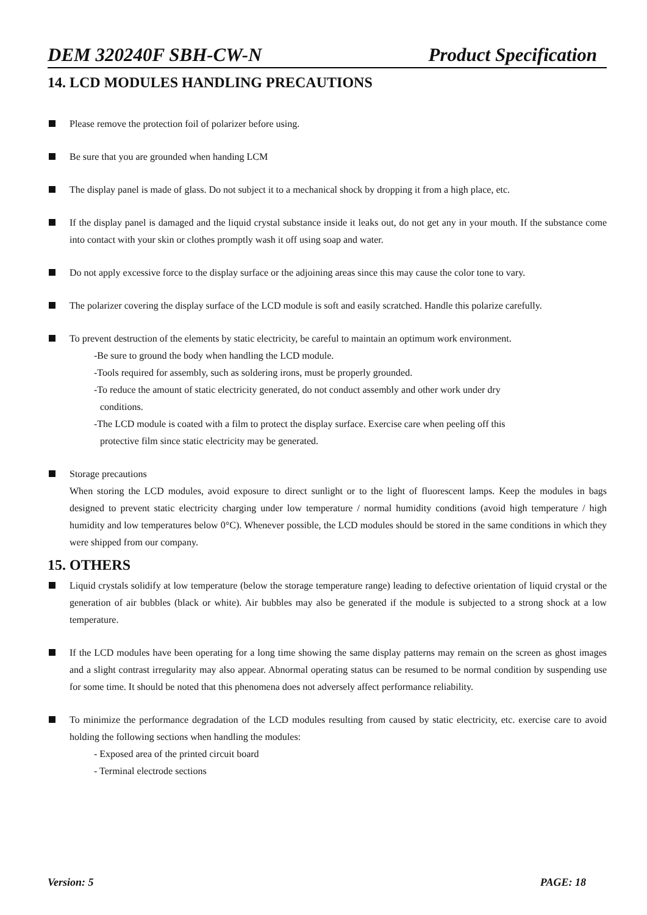DEM 320240F SBH-CW-N Product Specification
14. LCD MODULES HANDLING PRECAUTIONS
Please remove the protection foil of polarizer before using.
Be sure that you are grounded when handing LCM
The display panel is made of glass. Do not subject it to a mechanical shock by dropping it from a high place, etc.
If the display panel is damaged and the liquid crystal substance inside it leaks out, do not get any in your mouth. If the substance come into contact with your skin or clothes promptly wash it off using soap and water.
Do not apply excessive force to the display surface or the adjoining areas since this may cause the color tone to vary.
The polarizer covering the display surface of the LCD module is soft and easily scratched. Handle this polarize carefully.
To prevent destruction of the elements by static electricity, be careful to maintain an optimum work environment.
-Be sure to ground the body when handling the LCD module.
-Tools required for assembly, such as soldering irons, must be properly grounded.
-To reduce the amount of static electricity generated, do not conduct assembly and other work under dry
conditions.
-The LCD module is coated with a film to protect the display surface. Exercise care when peeling off this
protective film since static electricity may be generated.
Storage precautions
When storing the LCD modules, avoid exposure to direct sunlight or to the light of fluorescent lamps. Keep the modules in bags designed to prevent static electricity charging under low temperature / normal humidity conditions (avoid high temperature / high humidity and low temperatures below 0°C). Whenever possible, the LCD modules should be stored in the same conditions in which they were shipped from our company.
15. OTHERS
Liquid crystals solidify at low temperature (below the storage temperature range) leading to defective orientation of liquid crystal or the generation of air bubbles (black or white). Air bubbles may also be generated if the module is subjected to a strong shock at a low temperature.
If the LCD modules have been operating for a long time showing the same display patterns may remain on the screen as ghost images and a slight contrast irregularity may also appear. Abnormal operating status can be resumed to be normal condition by suspending use for some time. It should be noted that this phenomena does not adversely affect performance reliability.
To minimize the performance degradation of the LCD modules resulting from caused by static electricity, etc. exercise care to avoid holding the following sections when handling the modules:
- Exposed area of the printed circuit board
- Terminal electrode sections
Version: 5 PAGE: 18